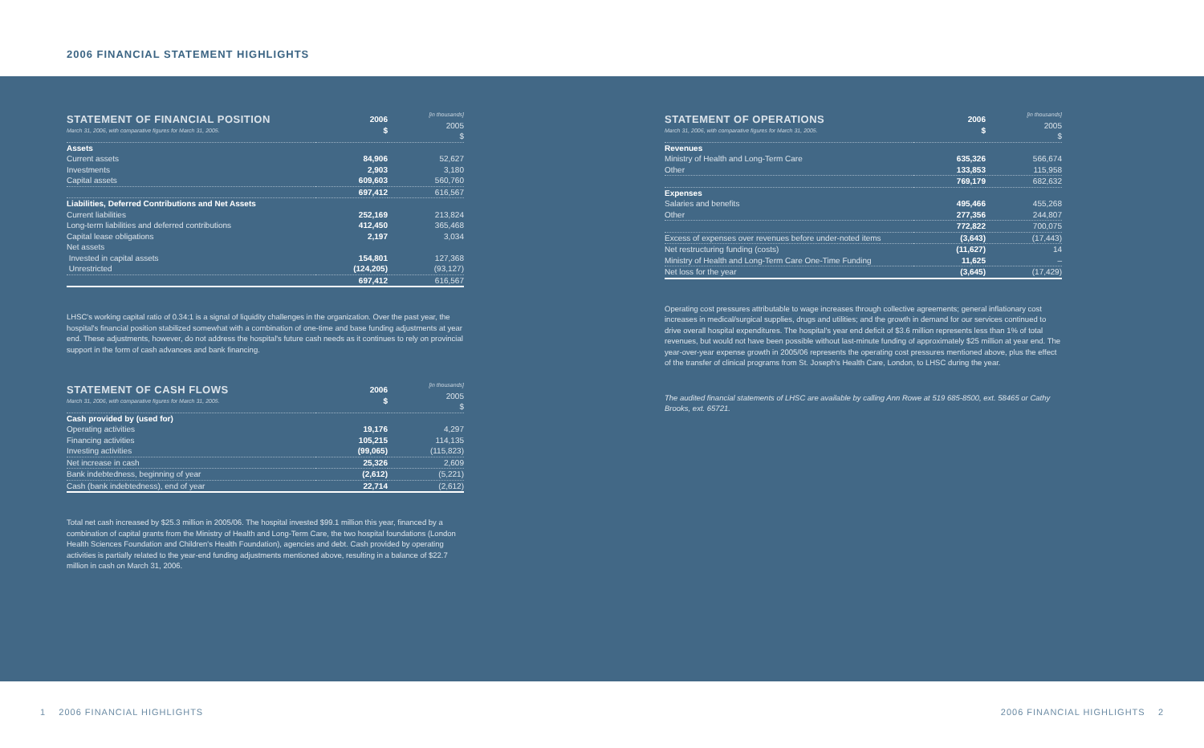2006 FINANCIAL STATEMENT HIGHLIGHTS
| STATEMENT OF FINANCIAL POSITION March 31, 2006, with comparative figures for March 31, 2005. | 2006 $ | [in thousands] 2005 $ |
| Assets | | |
| Current assets | 84,906 | 52,627 |
| Investments | 2,903 | 3,180 |
| Capital assets | 609,603 | 560,760 |
| | 697,412 | 616,567 |
| Liabilities, Deferred Contributions and Net Assets | | |
| Current liabilities | 252,169 | 213,824 |
| Long-term liabilities and deferred contributions | 412,450 | 365,468 |
| Capital lease obligations | 2,197 | 3,034 |
| Net assets | | |
| Invested in capital assets | 154,801 | 127,368 |
| Unrestricted | (124,205) | (93,127) |
| | 697,412 | 616,567 |
LHSC's working capital ratio of 0.34:1 is a signal of liquidity challenges in the organization. Over the past year, the hospital's financial position stabilized somewhat with a combination of one-time and base funding adjustments at year end. These adjustments, however, do not address the hospital's future cash needs as it continues to rely on provincial support in the form of cash advances and bank financing.
| STATEMENT OF CASH FLOWS March 31, 2006, with comparative figures for March 31, 2005. | 2006 $ | [in thousands] 2005 $ |
| Cash provided by (used for) | | |
| Operating activities | 19,176 | 4,297 |
| Financing activities | 105,215 | 114,135 |
| Investing activities | (99,065) | (115,823) |
| Net increase in cash | 25,326 | 2,609 |
| Bank indebtedness, beginning of year | (2,612) | (5,221) |
| Cash (bank indebtedness), end of year | 22,714 | (2,612) |
Total net cash increased by $25.3 million in 2005/06. The hospital invested $99.1 million this year, financed by a combination of capital grants from the Ministry of Health and Long-Term Care, the two hospital foundations (London Health Sciences Foundation and Children's Health Foundation), agencies and debt. Cash provided by operating activities is partially related to the year-end funding adjustments mentioned above, resulting in a balance of $22.7 million in cash on March 31, 2006.
| STATEMENT OF OPERATIONS March 31, 2006, with comparative figures for March 31, 2005. | 2006 $ | [in thousands] 2005 $ |
| Revenues | | |
| Ministry of Health and Long-Term Care | 635,326 | 566,674 |
| Other | 133,853 | 115,958 |
| | 769,179 | 682,632 |
| Expenses | | |
| Salaries and benefits | 495,466 | 455,268 |
| Other | 277,356 | 244,807 |
| | 772,822 | 700,075 |
| Excess of expenses over revenues before under-noted items | (3,643) | (17,443) |
| Net restructuring funding (costs) | (11,627) | 14 |
| Ministry of Health and Long-Term Care One-Time Funding | 11,625 | – |
| Net loss for the year | (3,645) | (17,429) |
Operating cost pressures attributable to wage increases through collective agreements; general inflationary cost increases in medical/surgical supplies, drugs and utilities; and the growth in demand for our services continued to drive overall hospital expenditures. The hospital's year end deficit of $3.6 million represents less than 1% of total revenues, but would not have been possible without last-minute funding of approximately $25 million at year end. The year-over-year expense growth in 2005/06 represents the operating cost pressures mentioned above, plus the effect of the transfer of clinical programs from St. Joseph's Health Care, London, to LHSC during the year.
The audited financial statements of LHSC are available by calling Ann Rowe at 519 685-8500, ext. 58465 or Cathy Brooks, ext. 65721.
1 2006 FINANCIAL HIGHLIGHTS 2006 FINANCIAL HIGHLIGHTS 2